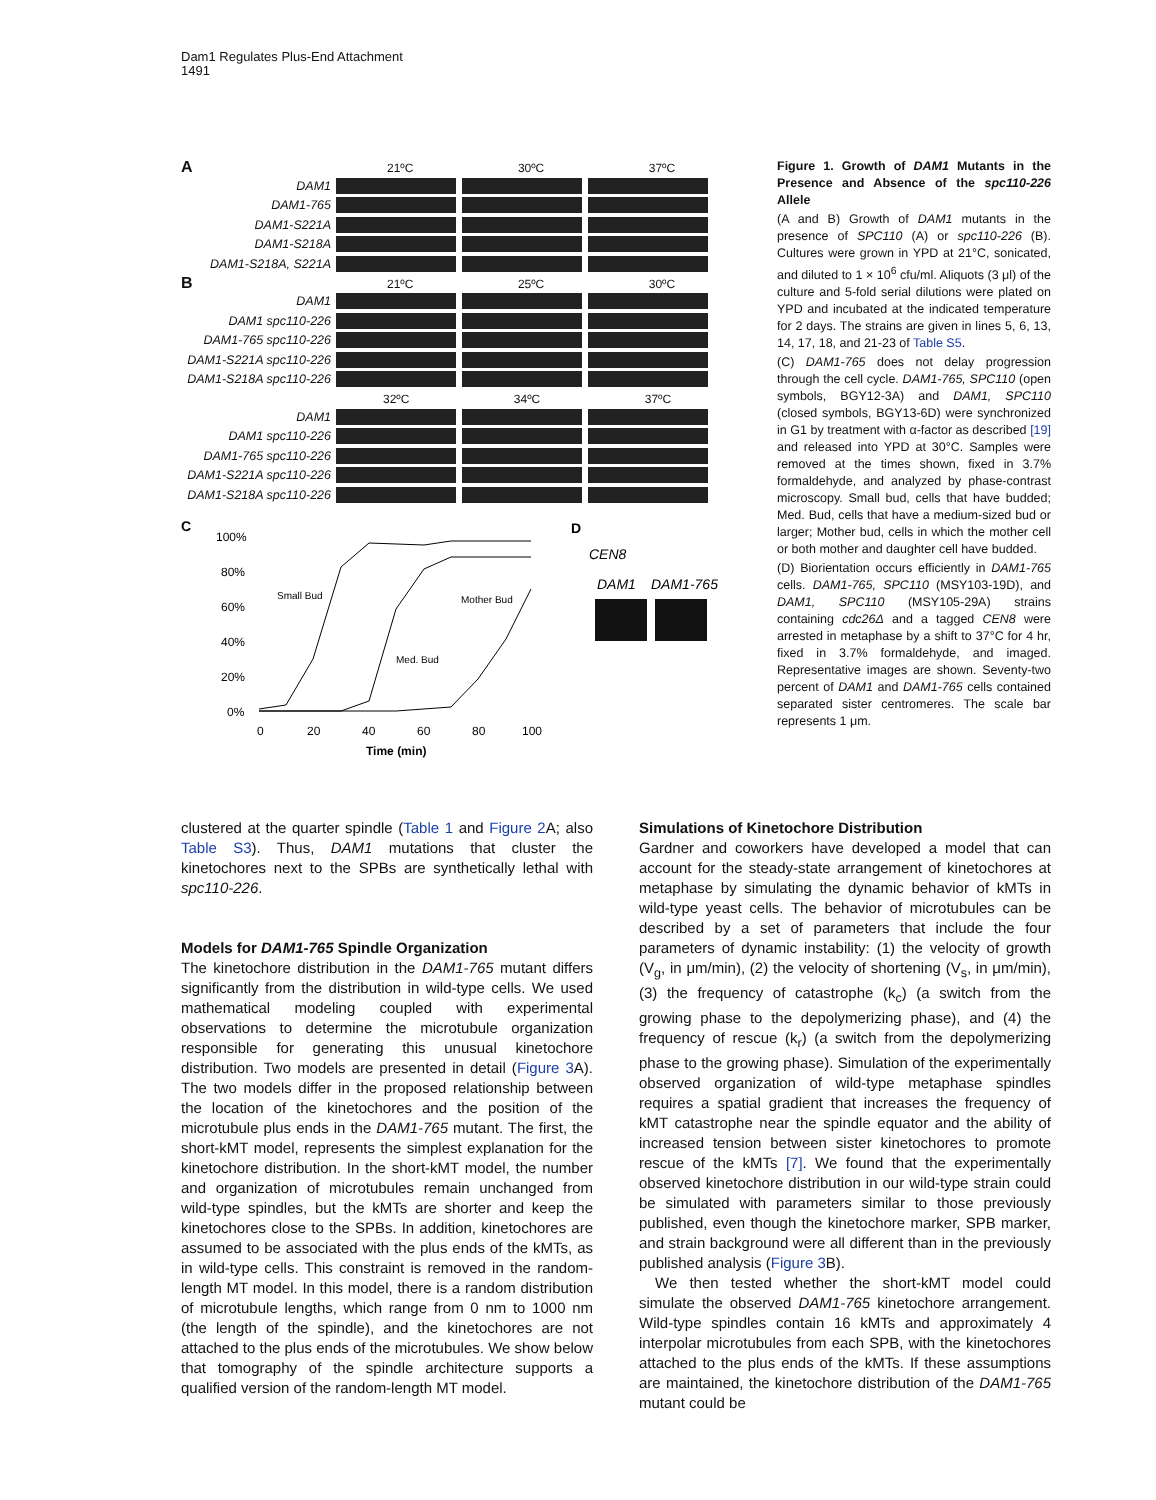Dam1 Regulates Plus-End Attachment
1491
A 21ºC 30ºC 37ºC
DAM1
DAM1-765
DAM1-S221A
DAM1-S218A
DAM1-S218A, S221A
B 21ºC 25ºC 30ºC
DAM1
DAM1 spc110-226
DAM1-765 spc110-226
DAM1-S221A spc110-226
DAM1-S218A spc110-226
32ºC 34ºC 37ºC
DAM1
DAM1 spc110-226
DAM1-765 spc110-226
DAM1-S221A spc110-226
DAM1-S218A spc110-226
C
100%
80%
60%
40%
20%
0%
0
20
40
60
80
100
Time (min)
Small Bud
Mother Bud
Med. Bud
D
CEN8
DAM1
DAM1-765
Figure 1. Growth of DAM1 Mutants in the Presence and Absence of the spc110-226 Allele
(A and B) Growth of DAM1 mutants in the presence of SPC110 (A) or spc110-226 (B). Cultures were grown in YPD at 21°C, sonicated, and diluted to 1 × 10<sup>6</sup> cfu/ml. Aliquots (3 μl) of the culture and 5-fold serial dilutions were plated on YPD and incubated at the indicated temperature for 2 days. The strains are given in lines 5, 6, 13, 14, 17, 18, and 21-23 of Table S5.
(C) DAM1-765 does not delay progression through the cell cycle. DAM1-765, SPC110 (open symbols, BGY12-3A) and DAM1, SPC110 (closed symbols, BGY13-6D) were synchronized in G1 by treatment with α-factor as described [19] and released into YPD at 30°C. Samples were removed at the times shown, fixed in 3.7% formaldehyde, and analyzed by phase-contrast microscopy. Small bud, cells that have budded; Med. Bud, cells that have a medium-sized bud or larger; Mother bud, cells in which the mother cell or both mother and daughter cell have budded.
(D) Biorientation occurs efficiently in DAM1-765 cells. DAM1-765, SPC110 (MSY103-19D), and DAM1, SPC110 (MSY105-29A) strains containing cdc26Δ and a tagged CEN8 were arrested in metaphase by a shift to 37°C for 4 hr, fixed in 3.7% formaldehyde, and imaged. Representative images are shown. Seventy-two percent of DAM1 and DAM1-765 cells contained separated sister centromeres. The scale bar represents 1 μm.
clustered at the quarter spindle (Table 1 and Figure 2 A; also Table S3). Thus, DAM1 mutations that cluster the kinetochores next to the SPBs are synthetically lethal with spc110-226.
Models for DAM1-765 Spindle Organization
The kinetochore distribution in the DAM1-765 mutant differs significantly from the distribution in wild-type cells. We used mathematical modeling coupled with experimental observations to determine the microtubule organization responsible for generating this unusual kinetochore distribution. Two models are presented in detail (Figure 3 A). The two models differ in the proposed relationship between the location of the kinetochores and the position of the microtubule plus ends in the DAM1-765 mutant. The first, the short-kMT model, represents the simplest explanation for the kinetochore distribution. In the short-kMT model, the number and organization of microtubules remain unchanged from wild-type spindles, but the kMTs are shorter and keep the kinetochores close to the SPBs. In addition, kinetochores are assumed to be associated with the plus ends of the kMTs, as in wild-type cells. This constraint is removed in the random-length MT model. In this model, there is a random distribution of microtubule lengths, which range from 0 nm to 1000 nm (the length of the spindle), and the kinetochores are not attached to the plus ends of the microtubules. We show below that tomography of the spindle architecture supports a qualified version of the random-length MT model.
Simulations of Kinetochore Distribution
Gardner and coworkers have developed a model that can account for the steady-state arrangement of kinetochores at metaphase by simulating the dynamic behavior of kMTs in wild-type yeast cells. The behavior of microtubules can be described by a set of parameters that include the four parameters of dynamic instability: (1) the velocity of growth (V<sub>g</sub>, in μm/min), (2) the velocity of shortening (V<sub>s</sub>, in μm/min), (3) the frequency of catastrophe (k<sub>c</sub>) (a switch from the growing phase to the depolymerizing phase), and (4) the frequency of rescue (k<sub>r</sub>) (a switch from the depolymerizing phase to the growing phase). Simulation of the experimentally observed organization of wild-type metaphase spindles requires a spatial gradient that increases the frequency of kMT catastrophe near the spindle equator and the ability of increased tension between sister kinetochores to promote rescue of the kMTs [7]. We found that the experimentally observed kinetochore distribution in our wild-type strain could be simulated with parameters similar to those previously published, even though the kinetochore marker, SPB marker, and strain background were all different than in the previously published analysis (Figure 3 B).
We then tested whether the short-kMT model could simulate the observed DAM1-765 kinetochore arrangement. Wild-type spindles contain 16 kMTs and approximately 4 interpolar microtubules from each SPB, with the kinetochores attached to the plus ends of the kMTs. If these assumptions are maintained, the kinetochore distribution of the DAM1-765 mutant could be